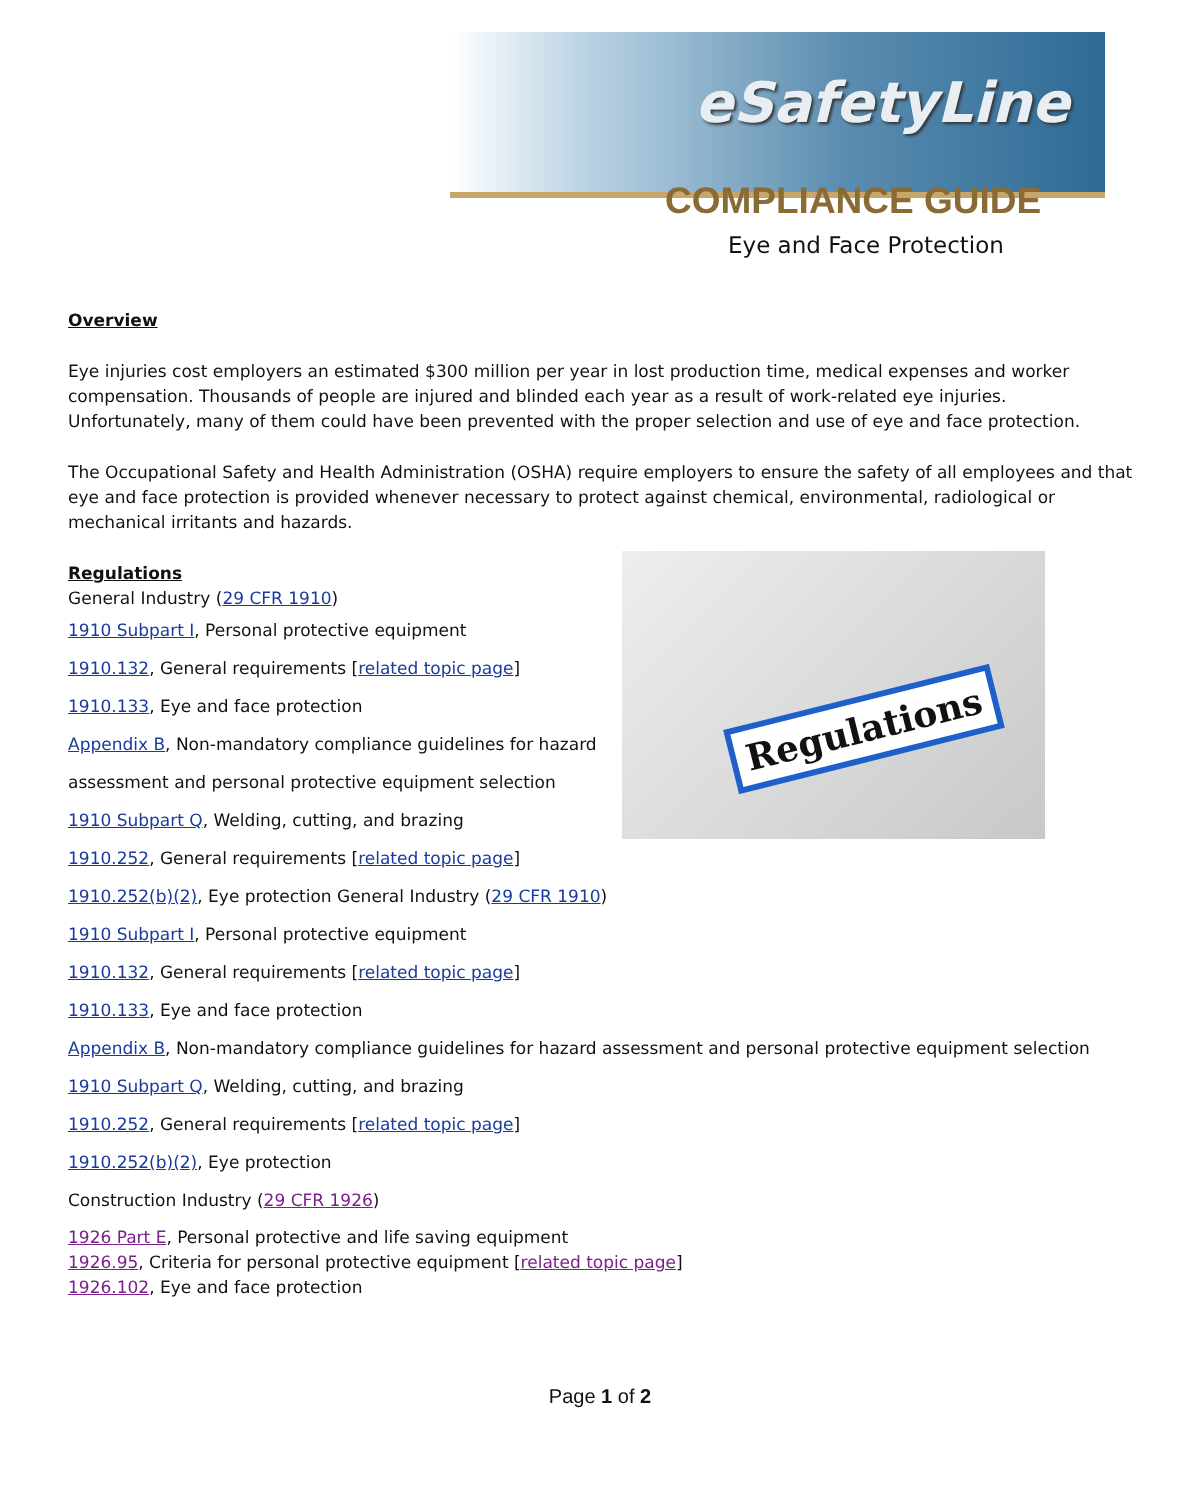eSafetyLine
COMPLIANCE GUIDE
Eye and Face Protection
Overview
Eye injuries cost employers an estimated $300 million per year in lost production time, medical expenses and worker compensation. Thousands of people are injured and blinded each year as a result of work-related eye injuries. Unfortunately, many of them could have been prevented with the proper selection and use of eye and face protection.
The Occupational Safety and Health Administration (OSHA) require employers to ensure the safety of all employees and that eye and face protection is provided whenever necessary to protect against chemical, environmental, radiological or mechanical irritants and hazards.
Regulations
Regulations
General Industry (29 CFR 1910)
1910 Subpart I, Personal protective equipment
1910.132, General requirements [related topic page]
1910.133, Eye and face protection
Appendix B, Non-mandatory compliance guidelines for hazard
assessment and personal protective equipment selection
1910 Subpart Q, Welding, cutting, and brazing
1910.252, General requirements [related topic page]
1910.252(b)(2), Eye protection General Industry (29 CFR 1910)
1910 Subpart I, Personal protective equipment
1910.132, General requirements [related topic page]
1910.133, Eye and face protection
Appendix B, Non-mandatory compliance guidelines for hazard assessment and personal protective equipment selection
1910 Subpart Q, Welding, cutting, and brazing
1910.252, General requirements [related topic page]
1910.252(b)(2), Eye protection
Construction Industry (29 CFR 1926)
1926 Part E, Personal protective and life saving equipment
1926.95, Criteria for personal protective equipment [related topic page]
1926.102, Eye and face protection
Page 1 of 2